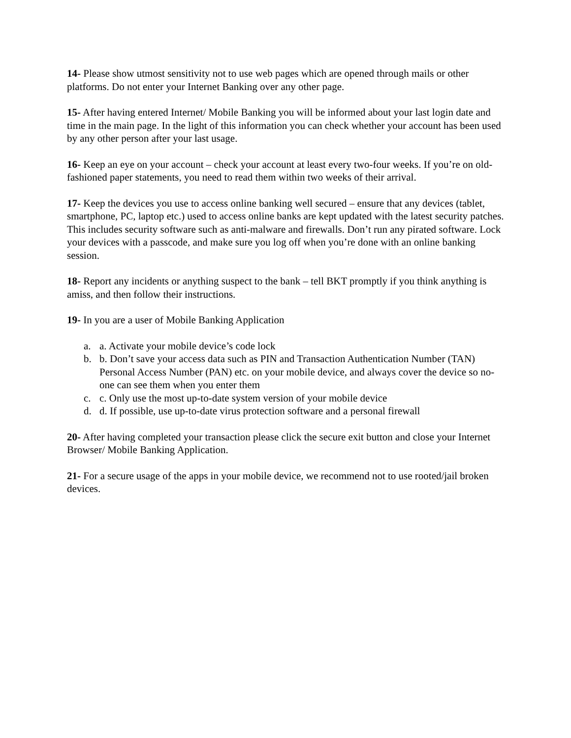14- Please show utmost sensitivity not to use web pages which are opened through mails or other platforms. Do not enter your Internet Banking over any other page.
15- After having entered Internet/ Mobile Banking you will be informed about your last login date and time in the main page. In the light of this information you can check whether your account has been used by any other person after your last usage.
16- Keep an eye on your account – check your account at least every two-four weeks. If you’re on old-fashioned paper statements, you need to read them within two weeks of their arrival.
17- Keep the devices you use to access online banking well secured – ensure that any devices (tablet, smartphone, PC, laptop etc.) used to access online banks are kept updated with the latest security patches. This includes security software such as anti-malware and firewalls. Don’t run any pirated software. Lock your devices with a passcode, and make sure you log off when you’re done with an online banking session.
18- Report any incidents or anything suspect to the bank – tell BKT promptly if you think anything is amiss, and then follow their instructions.
19- In you are a user of Mobile Banking Application
a. a. Activate your mobile device’s code lock
b. b. Don’t save your access data such as PIN and Transaction Authentication Number (TAN) Personal Access Number (PAN) etc. on your mobile device, and always cover the device so no-one can see them when you enter them
c. c. Only use the most up-to-date system version of your mobile device
d. d. If possible, use up-to-date virus protection software and a personal firewall
20- After having completed your transaction please click the secure exit button and close your Internet Browser/ Mobile Banking Application.
21- For a secure usage of the apps in your mobile device, we recommend not to use rooted/jail broken devices.